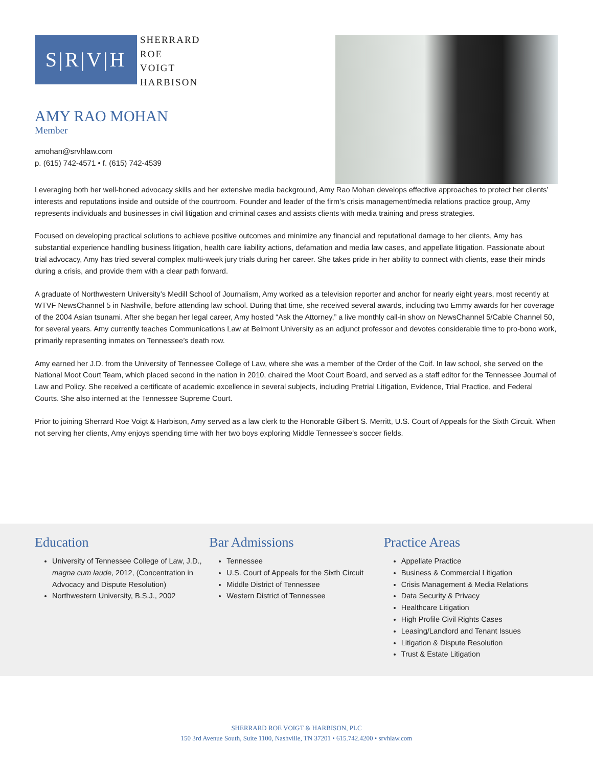S|R|V|H
SHERRARD
ROE
VOIGT
HARBISON
AMY RAO MOHAN
Member
amohan@srvhlaw.com
p. (615) 742-4571 • f. (615) 742-4539
Leveraging both her well-honed advocacy skills and her extensive media background, Amy Rao Mohan develops effective approaches to protect her clients’ interests and reputations inside and outside of the courtroom. Founder and leader of the firm’s crisis management/media relations practice group, Amy represents individuals and businesses in civil litigation and criminal cases and assists clients with media training and press strategies.
Focused on developing practical solutions to achieve positive outcomes and minimize any financial and reputational damage to her clients, Amy has substantial experience handling business litigation, health care liability actions, defamation and media law cases, and appellate litigation. Passionate about trial advocacy, Amy has tried several complex multi-week jury trials during her career. She takes pride in her ability to connect with clients, ease their minds during a crisis, and provide them with a clear path forward.
A graduate of Northwestern University’s Medill School of Journalism, Amy worked as a television reporter and anchor for nearly eight years, most recently at WTVF NewsChannel 5 in Nashville, before attending law school. During that time, she received several awards, including two Emmy awards for her coverage of the 2004 Asian tsunami. After she began her legal career, Amy hosted “Ask the Attorney,” a live monthly call-in show on NewsChannel 5/Cable Channel 50, for several years. Amy currently teaches Communications Law at Belmont University as an adjunct professor and devotes considerable time to pro-bono work, primarily representing inmates on Tennessee’s death row.
Amy earned her J.D. from the University of Tennessee College of Law, where she was a member of the Order of the Coif. In law school, she served on the National Moot Court Team, which placed second in the nation in 2010, chaired the Moot Court Board, and served as a staff editor for the Tennessee Journal of Law and Policy. She received a certificate of academic excellence in several subjects, including Pretrial Litigation, Evidence, Trial Practice, and Federal Courts. She also interned at the Tennessee Supreme Court.
Prior to joining Sherrard Roe Voigt & Harbison, Amy served as a law clerk to the Honorable Gilbert S. Merritt, U.S. Court of Appeals for the Sixth Circuit. When not serving her clients, Amy enjoys spending time with her two boys exploring Middle Tennessee’s soccer fields.
Education
University of Tennessee College of Law, J.D., magna cum laude, 2012, (Concentration in Advocacy and Dispute Resolution)
Northwestern University, B.S.J., 2002
Bar Admissions
Tennessee
U.S. Court of Appeals for the Sixth Circuit
Middle District of Tennessee
Western District of Tennessee
Practice Areas
Appellate Practice
Business & Commercial Litigation
Crisis Management & Media Relations
Data Security & Privacy
Healthcare Litigation
High Profile Civil Rights Cases
Leasing/Landlord and Tenant Issues
Litigation & Dispute Resolution
Trust & Estate Litigation
SHERRARD ROE VOIGT & HARBISON, PLC
150 3rd Avenue South, Suite 1100, Nashville, TN 37201 • 615.742.4200 • srvhlaw.com